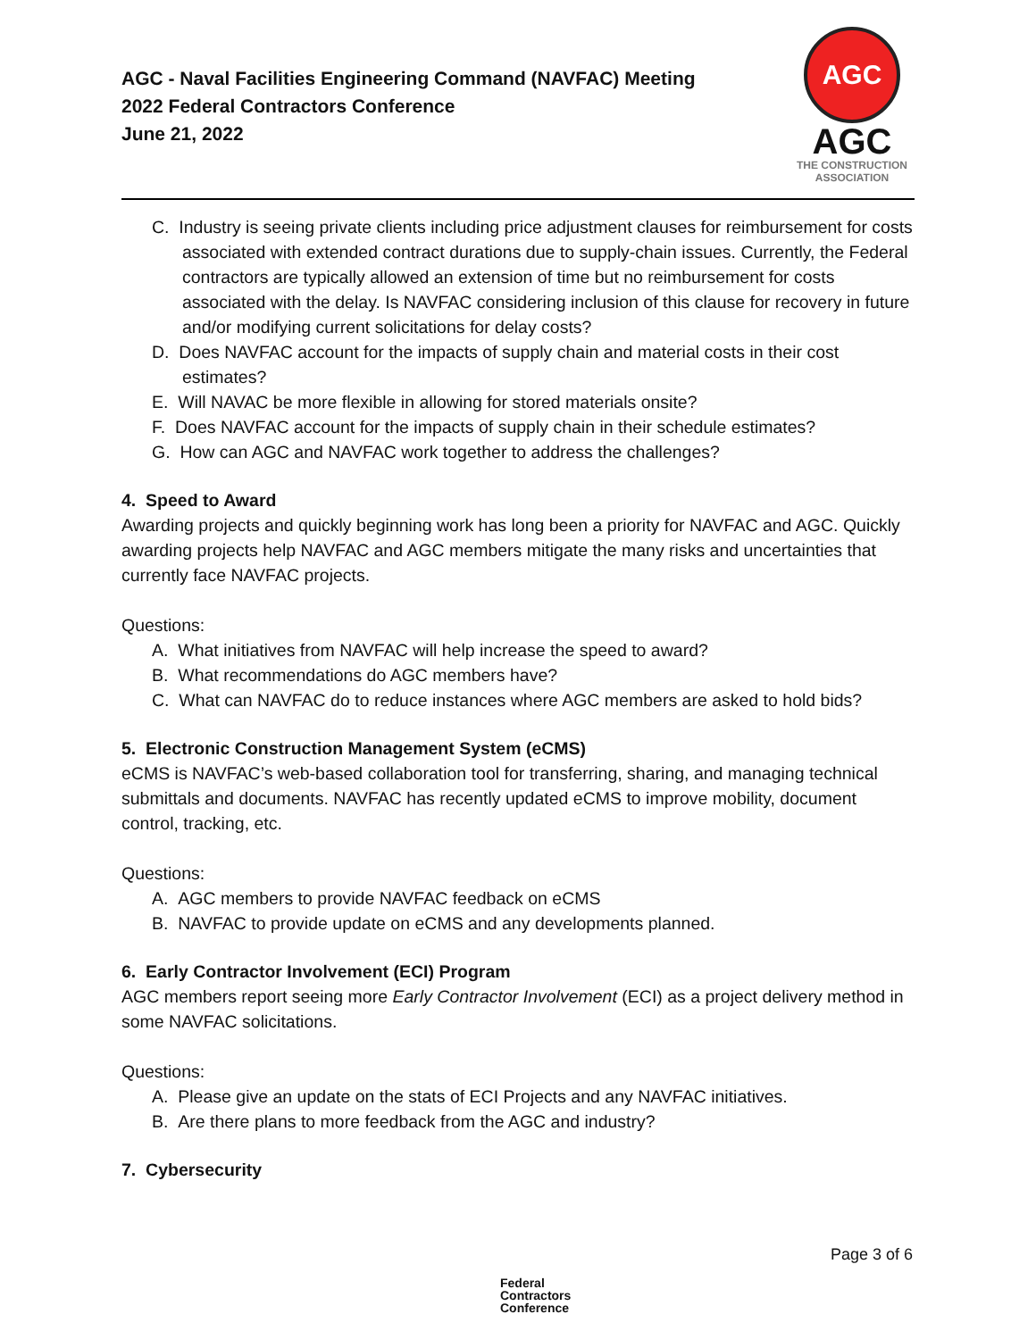AGC - Naval Facilities Engineering Command (NAVFAC) Meeting
2022 Federal Contractors Conference
June 21, 2022
AGC
AGC
THE CONSTRUCTION
ASSOCIATION
C. Industry is seeing private clients including price adjustment clauses for reimbursement for costs associated with extended contract durations due to supply-chain issues. Currently, the Federal contractors are typically allowed an extension of time but no reimbursement for costs associated with the delay. Is NAVFAC considering inclusion of this clause for recovery in future and/or modifying current solicitations for delay costs?
D. Does NAVFAC account for the impacts of supply chain and material costs in their cost estimates?
E. Will NAVAC be more flexible in allowing for stored materials onsite?
F. Does NAVFAC account for the impacts of supply chain in their schedule estimates?
G. How can AGC and NAVFAC work together to address the challenges?
4. Speed to Award
Awarding projects and quickly beginning work has long been a priority for NAVFAC and AGC. Quickly awarding projects help NAVFAC and AGC members mitigate the many risks and uncertainties that currently face NAVFAC projects.
Questions:
A. What initiatives from NAVFAC will help increase the speed to award?
B. What recommendations do AGC members have?
C. What can NAVFAC do to reduce instances where AGC members are asked to hold bids?
5. Electronic Construction Management System (eCMS)
eCMS is NAVFAC’s web-based collaboration tool for transferring, sharing, and managing technical submittals and documents. NAVFAC has recently updated eCMS to improve mobility, document control, tracking, etc.
Questions:
A. AGC members to provide NAVFAC feedback on eCMS
B. NAVFAC to provide update on eCMS and any developments planned.
6. Early Contractor Involvement (ECI) Program
AGC members report seeing more Early Contractor Involvement (ECI) as a project delivery method in some NAVFAC solicitations.
Questions:
A. Please give an update on the stats of ECI Projects and any NAVFAC initiatives.
B. Are there plans to more feedback from the AGC and industry?
7. Cybersecurity
Page 3 of 6
Federal
Contractors
Conference